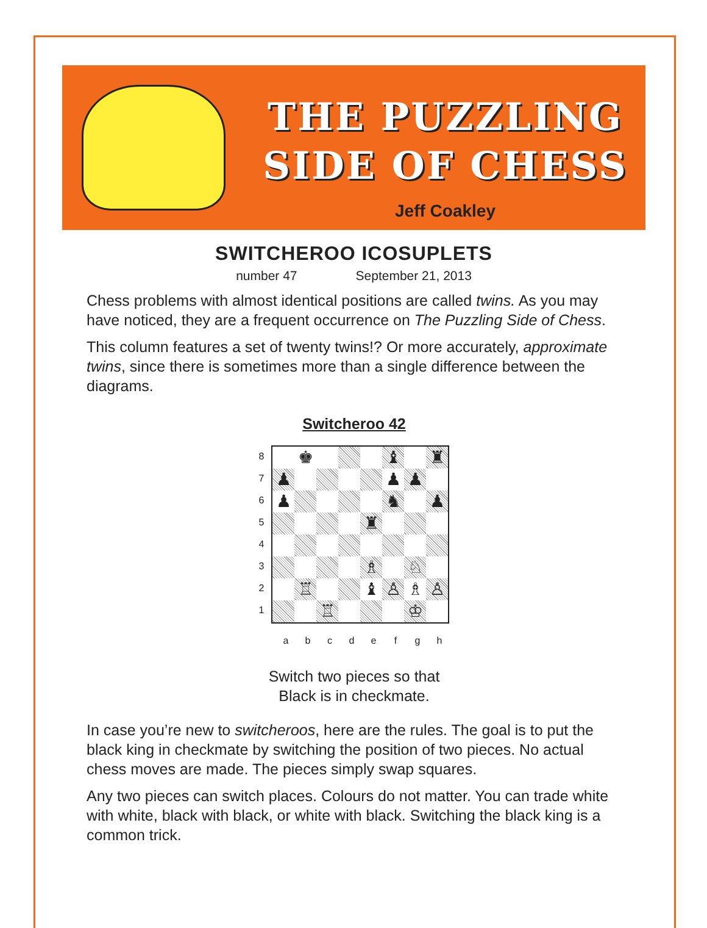THE PUZZLING
SIDE OF CHESS
Jeff Coakley
SWITCHEROO ICOSUPLETS
number 47 September 21, 2013
Chess problems with almost identical positions are called twins. As you may have noticed, they are a frequent occurrence on The Puzzling Side of Chess.
This column features a set of twenty twins!? Or more accurately, approximate twins, since there is sometimes more than a single difference between the diagrams.
Switcheroo 42
8
7
6
5
4
3
2
1
♚
♝
♜
♟
♟
♟
♟
♞
♟
♜
♗
♘
♖
♝
♙
♗
♙
♖
♔
abcdefgh
Switch two pieces so that
Black is in checkmate.
In case you’re new to switcheroos, here are the rules. The goal is to put the black king in checkmate by switching the position of two pieces. No actual chess moves are made. The pieces simply swap squares.
Any two pieces can switch places. Colours do not matter. You can trade white with white, black with black, or white with black. Switching the black king is a common trick.